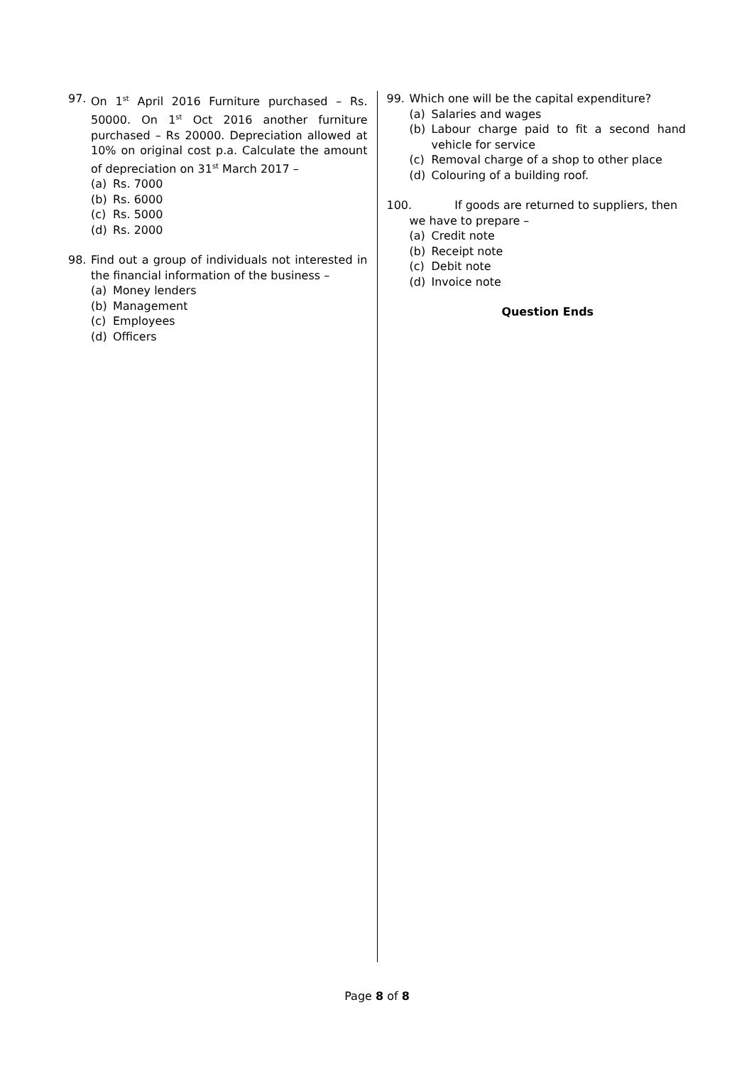97. On 1<sup>st</sup> April 2016 Furniture purchased – Rs. 50000. On 1<sup>st</sup> Oct 2016 another furniture purchased – Rs 20000. Depreciation allowed at 10% on original cost p.a. Calculate the amount of depreciation on 31<sup>st</sup> March 2017 –
(a) Rs. 7000
(b) Rs. 6000
(c) Rs. 5000
(d) Rs. 2000
98. Find out a group of individuals not interested in the financial information of the business –
(a) Money lenders
(b) Management
(c) Employees
(d) Officers
99. Which one will be the capital expenditure?
(a) Salaries and wages
(b) Labour charge paid to fit a second hand vehicle for service
(c) Removal charge of a shop to other place
(d) Colouring of a building roof.
100. If goods are returned to suppliers, then
we have to prepare –
(a) Credit note
(b) Receipt note
(c) Debit note
(d) Invoice note
Question Ends
Page 8 of 8